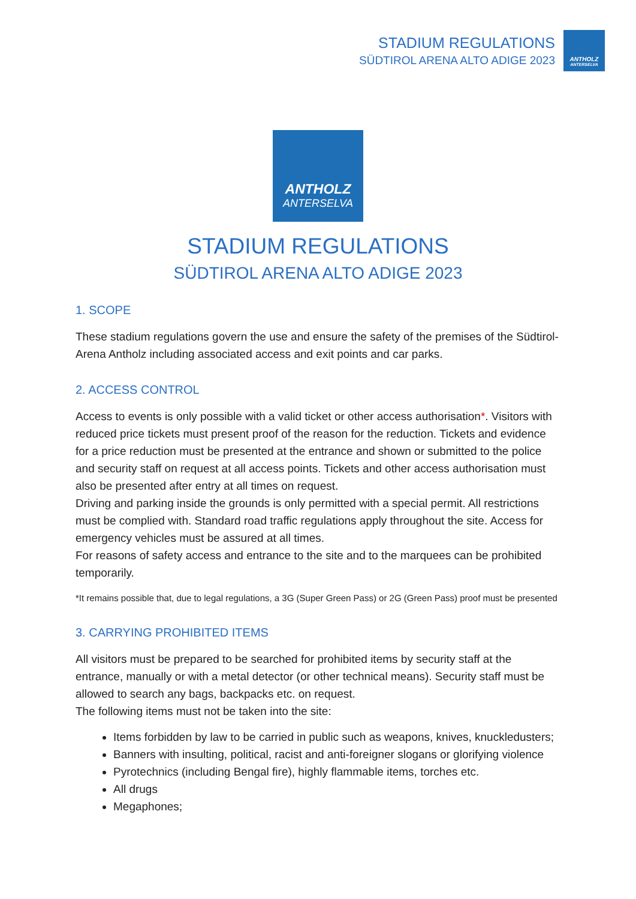STADIUM REGULATIONS
SÜDTIROL ARENA ALTO ADIGE 2023
ANTHOLZ
ANTERSELVA
ANTHOLZ
ANTERSELVA
STADIUM REGULATIONS
SÜDTIROL ARENA ALTO ADIGE 2023
1. SCOPE
These stadium regulations govern the use and ensure the safety of the premises of the Südtirol-Arena Antholz including associated access and exit points and car parks.
2. ACCESS CONTROL
Access to events is only possible with a valid ticket or other access authorisation*. Visitors with reduced price tickets must present proof of the reason for the reduction. Tickets and evidence for a price reduction must be presented at the entrance and shown or submitted to the police and security staff on request at all access points. Tickets and other access authorisation must also be presented after entry at all times on request.
Driving and parking inside the grounds is only permitted with a special permit. All restrictions must be complied with. Standard road traffic regulations apply throughout the site. Access for emergency vehicles must be assured at all times.
For reasons of safety access and entrance to the site and to the marquees can be prohibited temporarily.
*It remains possible that, due to legal regulations, a 3G (Super Green Pass) or 2G (Green Pass) proof must be presented
3. CARRYING PROHIBITED ITEMS
All visitors must be prepared to be searched for prohibited items by security staff at the entrance, manually or with a metal detector (or other technical means). Security staff must be allowed to search any bags, backpacks etc. on request.
The following items must not be taken into the site:
Items forbidden by law to be carried in public such as weapons, knives, knuckledusters;
Banners with insulting, political, racist and anti-foreigner slogans or glorifying violence
Pyrotechnics (including Bengal fire), highly flammable items, torches etc.
All drugs
Megaphones;